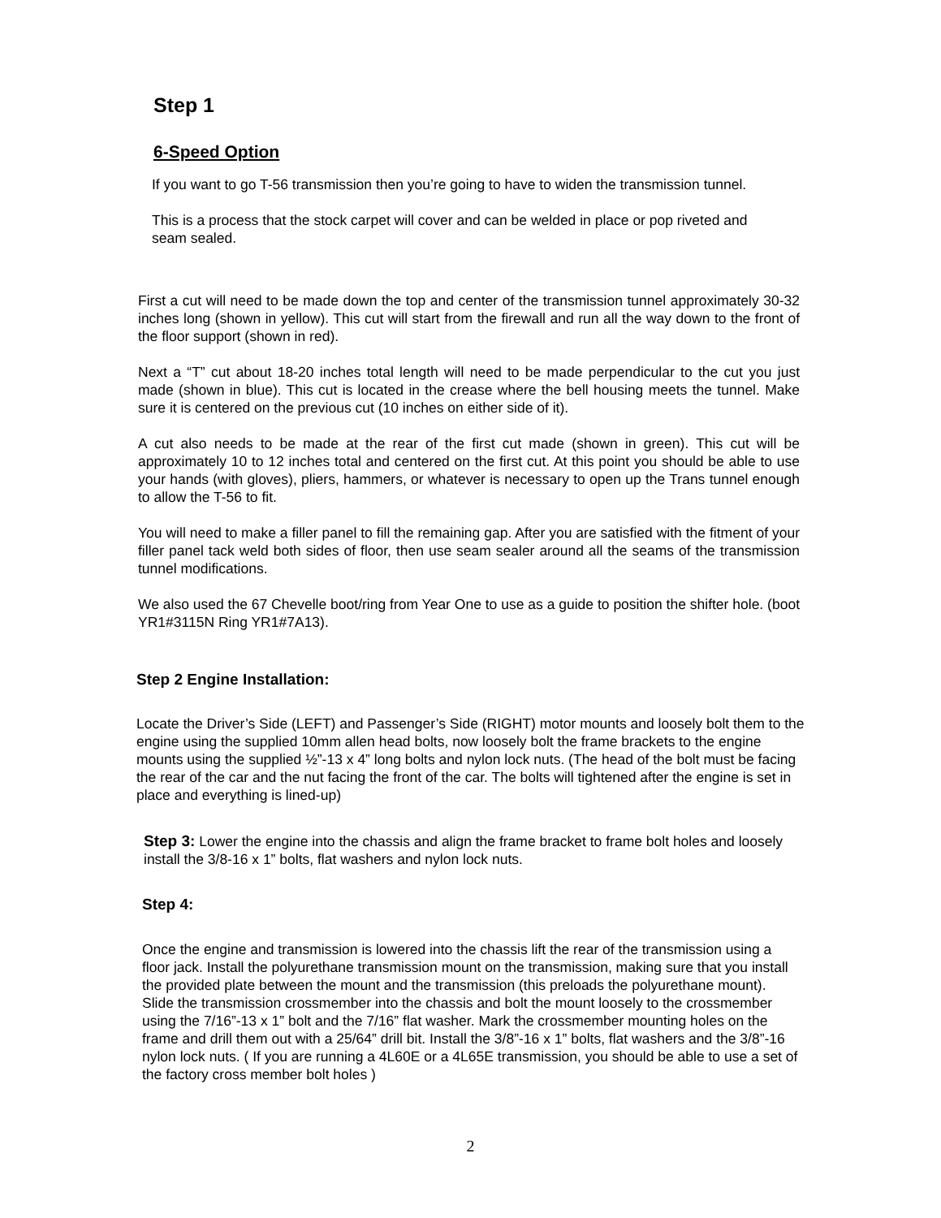Step 1
6-Speed Option
If you want to go T-56 transmission then you’re going to have to widen the transmission tunnel.
This is a process that the stock carpet will cover and can be welded in place or pop riveted and seam sealed.
First a cut will need to be made down the top and center of the transmission tunnel approximately 30-32 inches long (shown in yellow). This cut will start from the firewall and run all the way down to the front of the floor support (shown in red).
Next a “T” cut about 18-20 inches total length will need to be made perpendicular to the cut you just made (shown in blue). This cut is located in the crease where the bell housing meets the tunnel. Make sure it is centered on the previous cut (10 inches on either side of it).
A cut also needs to be made at the rear of the first cut made (shown in green). This cut will be approximately 10 to 12 inches total and centered on the first cut. At this point you should be able to use your hands (with gloves), pliers, hammers, or whatever is necessary to open up the Trans tunnel enough to allow the T-56 to fit.
You will need to make a filler panel to fill the remaining gap. After you are satisfied with the fitment of your filler panel tack weld both sides of floor, then use seam sealer around all the seams of the transmission tunnel modifications.
We also used the 67 Chevelle boot/ring from Year One to use as a guide to position the shifter hole. (boot YR1#3115N Ring YR1#7A13).
Step 2 Engine Installation:
Locate the Driver’s Side (LEFT) and Passenger’s Side (RIGHT) motor mounts and loosely bolt them to the engine using the supplied 10mm allen head bolts, now loosely bolt the frame brackets to the engine mounts using the supplied ½”-13 x 4” long bolts and nylon lock nuts. (The head of the bolt must be facing the rear of the car and the nut facing the front of the car. The bolts will tightened after the engine is set in place and everything is lined-up)
Step 3: Lower the engine into the chassis and align the frame bracket to frame bolt holes and loosely install the 3/8-16 x 1” bolts, flat washers and nylon lock nuts.
Step 4:
Once the engine and transmission is lowered into the chassis lift the rear of the transmission using a floor jack. Install the polyurethane transmission mount on the transmission, making sure that you install the provided plate between the mount and the transmission (this preloads the polyurethane mount). Slide the transmission crossmember into the chassis and bolt the mount loosely to the crossmember using the 7/16”-13 x 1” bolt and the 7/16” flat washer. Mark the crossmember mounting holes on the frame and drill them out with a 25/64” drill bit. Install the 3/8”-16 x 1” bolts, flat washers and the 3/8”-16 nylon lock nuts. ( If you are running a 4L60E or a 4L65E transmission, you should be able to use a set of the factory cross member bolt holes )
2